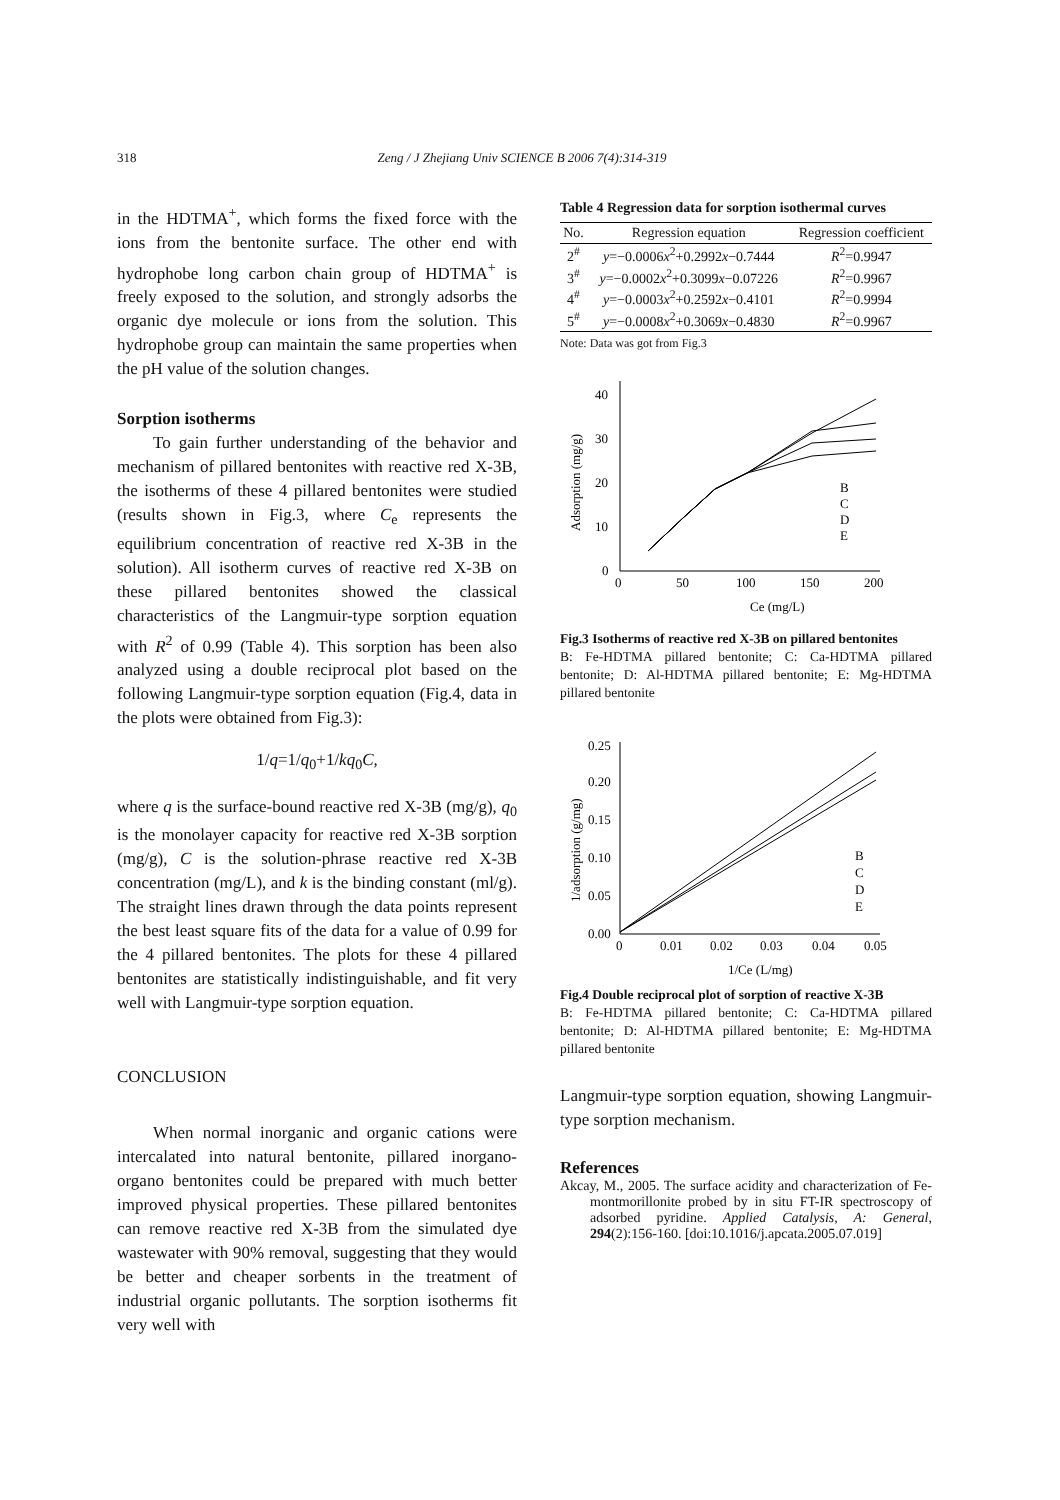318
Zeng / J Zhejiang Univ SCIENCE B 2006 7(4):314-319
in the HDTMA<sup>+</sup>, which forms the fixed force with the ions from the bentonite surface. The other end with hydrophobe long carbon chain group of HDTMA<sup>+</sup> is freely exposed to the solution, and strongly adsorbs the organic dye molecule or ions from the solution. This hydrophobe group can maintain the same properties when the pH value of the solution changes.
Sorption isotherms
To gain further understanding of the behavior and mechanism of pillared bentonites with reactive red X-3B, the isotherms of these 4 pillared bentonites were studied (results shown in Fig.3, where C<sub>e</sub> represents the equilibrium concentration of reactive red X-3B in the solution). All isotherm curves of reactive red X-3B on these pillared bentonites showed the classical characteristics of the Langmuir-type sorption equation with R<sup>2</sup> of 0.99 (Table 4). This sorption has been also analyzed using a double reciprocal plot based on the following Langmuir-type sorption equation (Fig.4, data in the plots were obtained from Fig.3):
1/q=1/q<sub>0</sub>+1/kq<sub>0</sub>C,
where q is the surface-bound reactive red X-3B (mg/g), q<sub>0</sub> is the monolayer capacity for reactive red X-3B sorption (mg/g), C is the solution-phrase reactive red X-3B concentration (mg/L), and k is the binding constant (ml/g). The straight lines drawn through the data points represent the best least square fits of the data for a value of 0.99 for the 4 pillared bentonites. The plots for these 4 pillared bentonites are statistically indistinguishable, and fit very well with Langmuir-type sorption equation.
CONCLUSION
When normal inorganic and organic cations were intercalated into natural bentonite, pillared inorgano-organo bentonites could be prepared with much better improved physical properties. These pillared bentonites can remove reactive red X-3B from the simulated dye wastewater with 90% removal, suggesting that they would be better and cheaper sorbents in the treatment of industrial organic pollutants. The sorption isotherms fit very well with
Table 4 Regression data for sorption isothermal curves
| No. | Regression equation | Regression coefficient |
| --- | --- | --- |
| 2<sup>#</sup> | y =−0.0006 x<sup>2</sup>+0.2992 x −0.7444 | R<sup>2</sup>=0.9947 |
| 3<sup>#</sup> | y =−0.0002 x<sup>2</sup>+0.3099 x −0.07226 | R<sup>2</sup>=0.9967 |
| 4<sup>#</sup> | y =−0.0003 x<sup>2</sup>+0.2592 x −0.4101 | R<sup>2</sup>=0.9994 |
| 5<sup>#</sup> | y =−0.0008 x<sup>2</sup>+0.3069 x −0.4830 | R<sup>2</sup>=0.9967 |
Note: Data was got from Fig.3
0
10
20
30
40
0
50
100
150
200
Ce (mg/L)
Adsorption (mg/g)
B
C
D
E
Fig.3 Isotherms of reactive red X-3B on pillared bentonites
B: Fe-HDTMA pillared bentonite; C: Ca-HDTMA pillared bentonite; D: Al-HDTMA pillared bentonite; E: Mg-HDTMA pillared bentonite
0.00
0.05
0.10
0.15
0.20
0.25
0
0.01
0.02
0.03
0.04
0.05
1/Ce (L/mg)
1/adsorption (g/mg)
B
C
D
E
Fig.4 Double reciprocal plot of sorption of reactive X-3B
B: Fe-HDTMA pillared bentonite; C: Ca-HDTMA pillared bentonite; D: Al-HDTMA pillared bentonite; E: Mg-HDTMA pillared bentonite
Langmuir-type sorption equation, showing Langmuir-type sorption mechanism.
References
Akcay, M., 2005. The surface acidity and characterization of Fe-montmorillonite probed by in situ FT-IR spectroscopy of adsorbed pyridine. Applied Catalysis, A: General, 294(2):156-160. [doi:10.1016/j.apcata.2005.07.019]